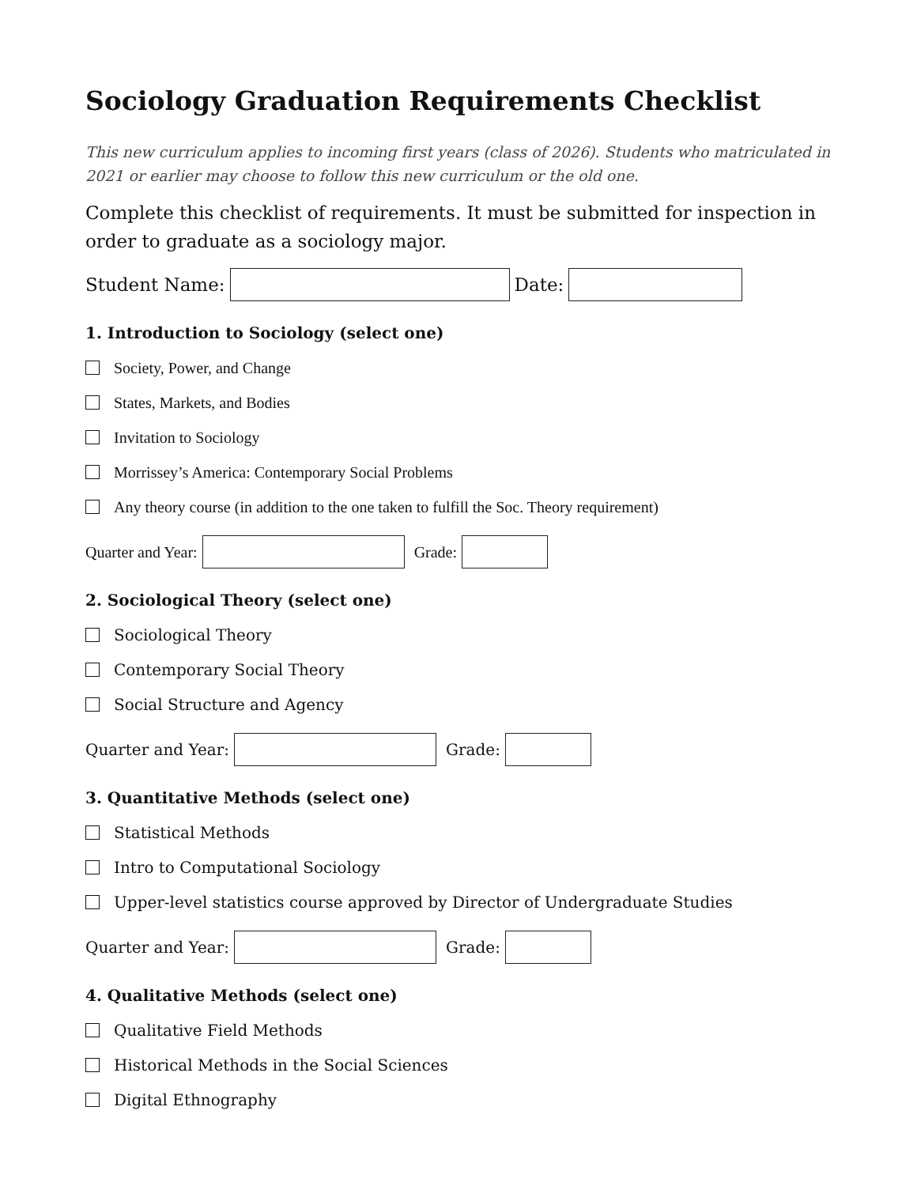Sociology Graduation Requirements Checklist
This new curriculum applies to incoming first years (class of 2026). Students who matriculated in 2021 or earlier may choose to follow this new curriculum or the old one.
Complete this checklist of requirements. It must be submitted for inspection in order to graduate as a sociology major.
Student Name: Date:
1. Introduction to Sociology (select one)
Society, Power, and Change
States, Markets, and Bodies
Invitation to Sociology
Morrissey’s America: Contemporary Social Problems
Any theory course (in addition to the one taken to fulfill the Soc. Theory requirement)
Quarter and Year: Grade:
2. Sociological Theory (select one)
Sociological Theory
Contemporary Social Theory
Social Structure and Agency
Quarter and Year: Grade:
3. Quantitative Methods (select one)
Statistical Methods
Intro to Computational Sociology
Upper-level statistics course approved by Director of Undergraduate Studies
Quarter and Year: Grade:
4. Qualitative Methods (select one)
Qualitative Field Methods
Historical Methods in the Social Sciences
Digital Ethnography